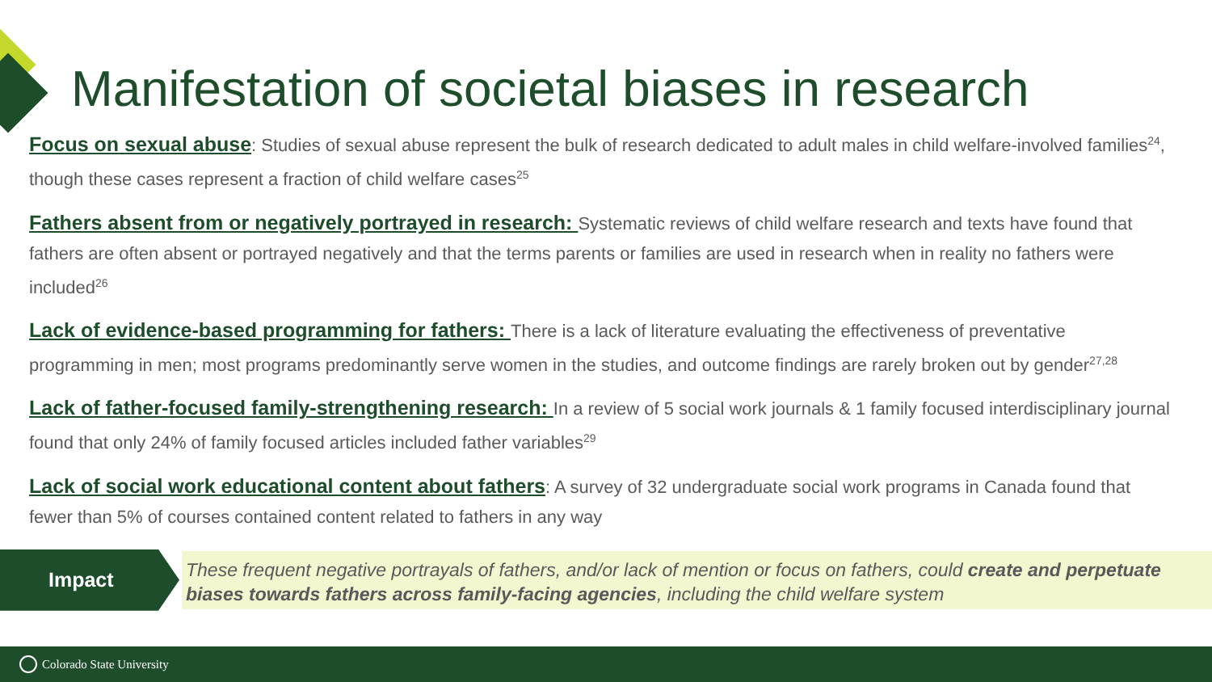Manifestation of societal biases in research
Focus on sexual abuse: Studies of sexual abuse represent the bulk of research dedicated to adult males in child welfare-involved families<sup>24</sup>, though these cases represent a fraction of child welfare cases<sup>25</sup>
Fathers absent from or negatively portrayed in research: Systematic reviews of child welfare research and texts have found that fathers are often absent or portrayed negatively and that the terms parents or families are used in research when in reality no fathers were included<sup>26</sup>
Lack of evidence-based programming for fathers: There is a lack of literature evaluating the effectiveness of preventative programming in men; most programs predominantly serve women in the studies, and outcome findings are rarely broken out by gender<sup>27,28</sup>
Lack of father-focused family-strengthening research: In a review of 5 social work journals & 1 family focused interdisciplinary journal found that only 24% of family focused articles included father variables<sup>29</sup>
Lack of social work educational content about fathers: A survey of 32 undergraduate social work programs in Canada found that fewer than 5% of courses contained content related to fathers in any way
Impact
These frequent negative portrayals of fathers, and/or lack of mention or focus on fathers, could create and perpetuate biases towards fathers across family-facing agencies, including the child welfare system
Colorado State University